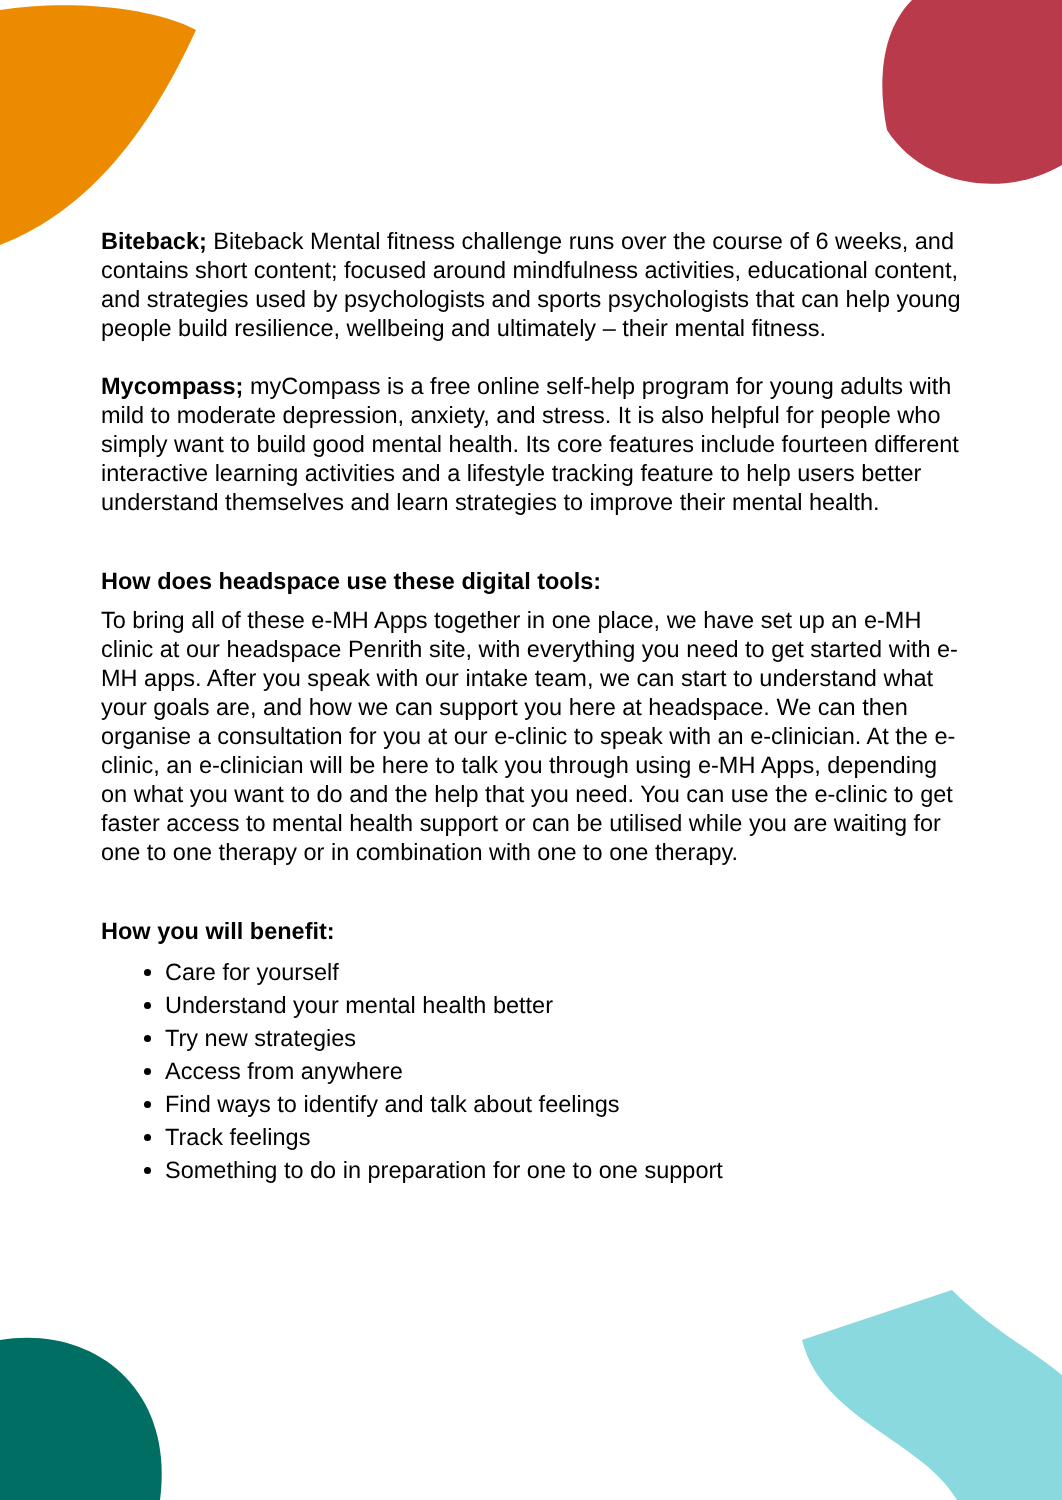Biteback; Biteback Mental fitness challenge runs over the course of 6 weeks, and contains short content; focused around mindfulness activities, educational content, and strategies used by psychologists and sports psychologists that can help young people build resilience, wellbeing and ultimately – their mental fitness.
Mycompass; myCompass is a free online self-help program for young adults with mild to moderate depression, anxiety, and stress. It is also helpful for people who simply want to build good mental health. Its core features include fourteen different interactive learning activities and a lifestyle tracking feature to help users better understand themselves and learn strategies to improve their mental health.
How does headspace use these digital tools:
To bring all of these e-MH Apps together in one place, we have set up an e-MH clinic at our headspace Penrith site, with everything you need to get started with e-MH apps. After you speak with our intake team, we can start to understand what your goals are, and how we can support you here at headspace. We can then organise a consultation for you at our e-clinic to speak with an e-clinician. At the e-clinic, an e-clinician will be here to talk you through using e-MH Apps, depending on what you want to do and the help that you need. You can use the e-clinic to get faster access to mental health support or can be utilised while you are waiting for one to one therapy or in combination with one to one therapy.
How you will benefit:
Care for yourself
Understand your mental health better
Try new strategies
Access from anywhere
Find ways to identify and talk about feelings
Track feelings
Something to do in preparation for one to one support